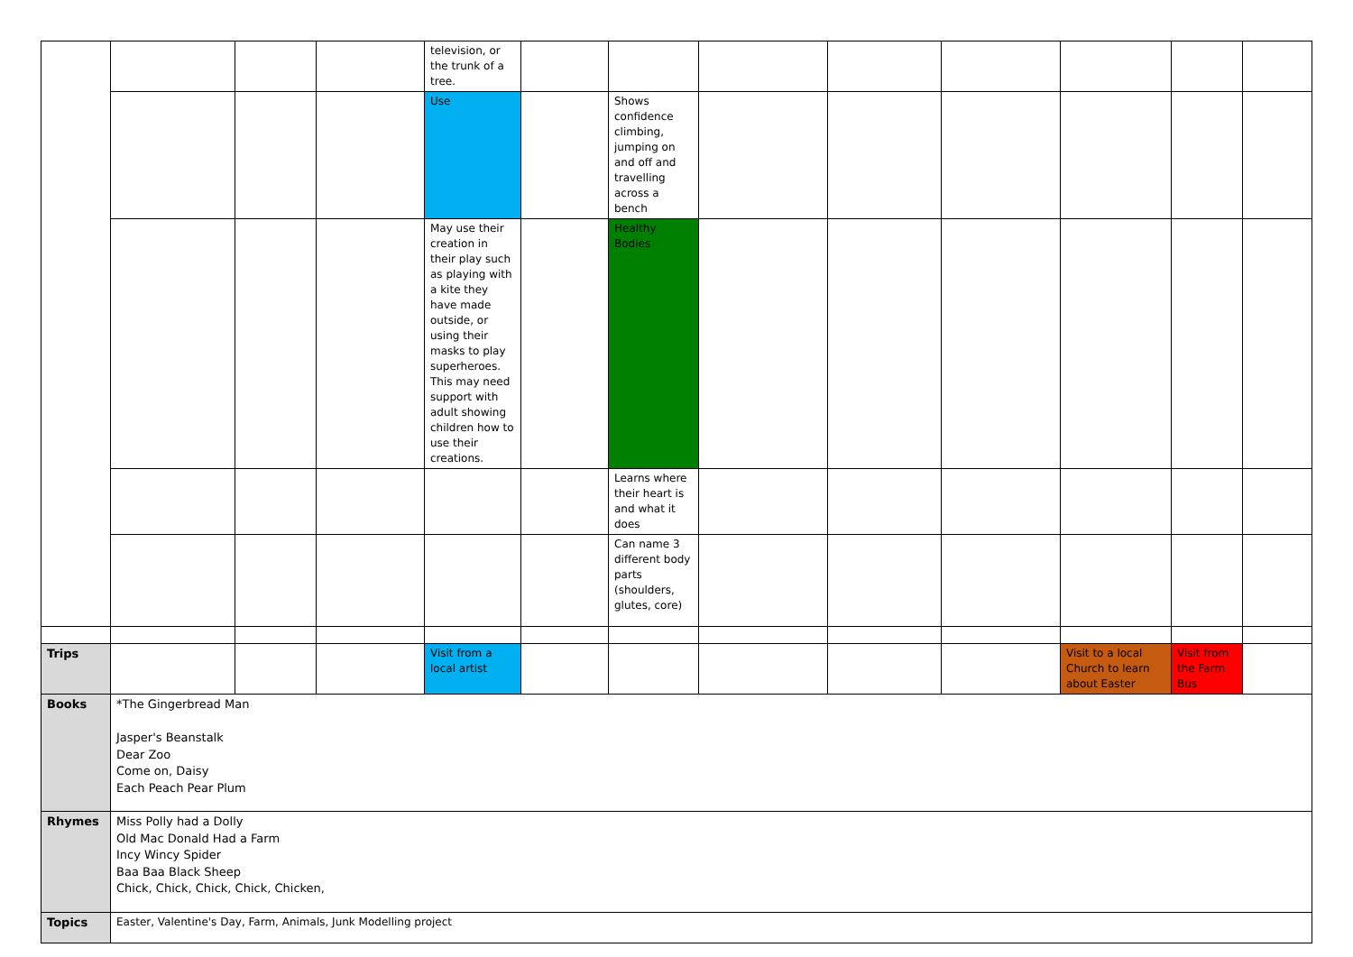| | | | | television, or the trunk of a tree. | | | | | | | | |
| | | | | Use | | Shows confidence climbing, jumping on and off and travelling across a bench | | | | | | |
| | | | | May use their creation in their play such as playing with a kite they have made outside, or using their masks to play superheroes. This may need support with adult showing children how to use their creations. | | Healthy Bodies | | | | | | |
| | | | | | | Learns where their heart is and what it does | | | | | | |
| | | | | | | Can name 3 different body parts (shoulders, glutes, core) | | | | | | |
| Trips | | | | Visit from a local artist | | | | | | Visit to a local Church to learn about Easter | Visit from the Farm Bus | |
| Books | *The Gingerbread Man Jasper's Beanstalk Dear Zoo Come on, Daisy Each Peach Pear Plum | | | | | | | | | | | |
| Rhymes | Miss Polly had a Dolly Old Mac Donald Had a Farm Incy Wincy Spider Baa Baa Black Sheep Chick, Chick, Chick, Chick, Chicken, | | | | | | | | | | | |
| Topics | Easter, Valentine's Day, Farm, Animals, Junk Modelling project | | | | | | | | | | | |